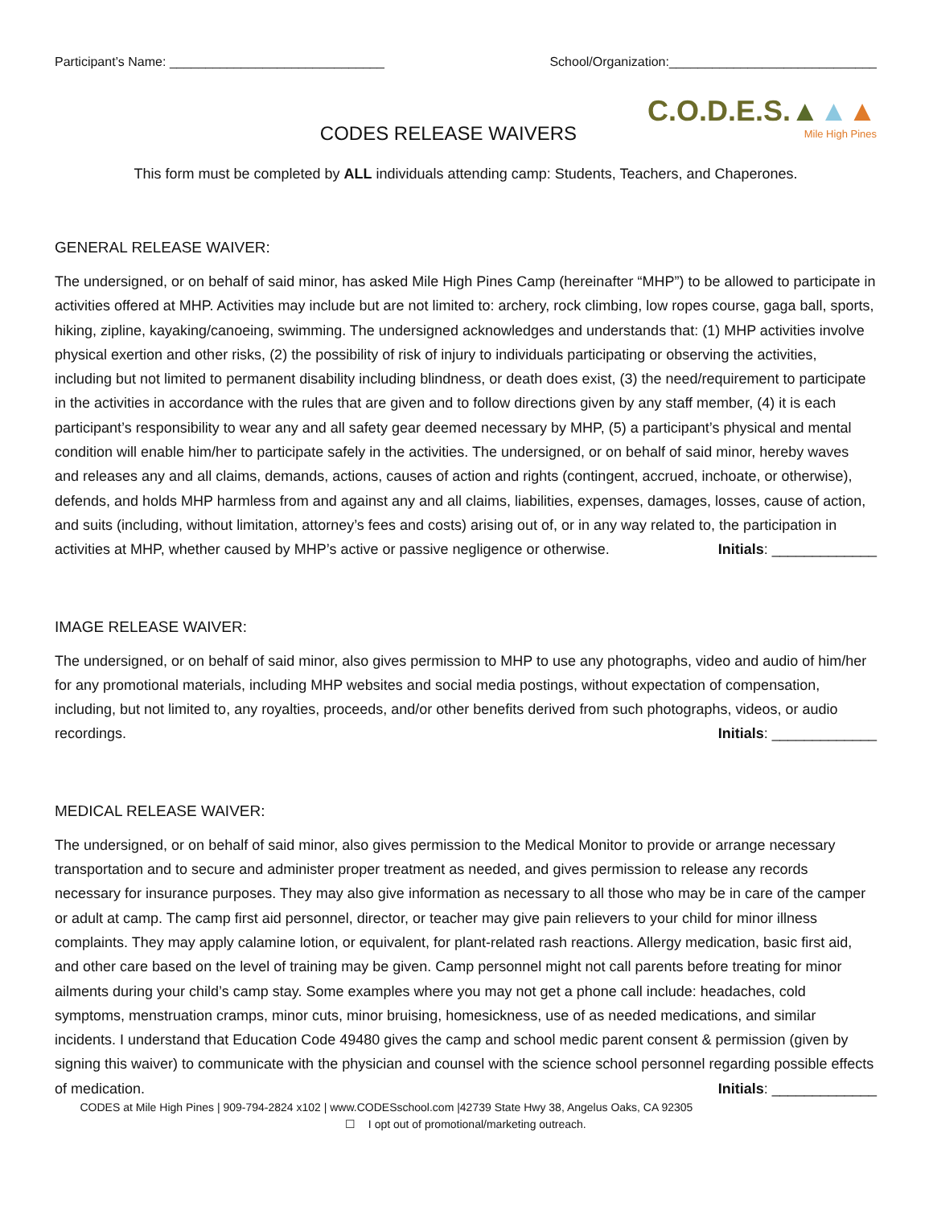Participant’s Name: ______________________________ School/Organization:_____________________________
CODES RELEASE WAIVERS
C.O.D.E.S.▲▲▲
Mile High Pines
This form must be completed by ALL individuals attending camp: Students, Teachers, and Chaperones.
GENERAL RELEASE WAIVER:
The undersigned, or on behalf of said minor, has asked Mile High Pines Camp (hereinafter “MHP”) to be allowed to participate in activities offered at MHP. Activities may include but are not limited to: archery, rock climbing, low ropes course, gaga ball, sports, hiking, zipline, kayaking/canoeing, swimming. The undersigned acknowledges and understands that: (1) MHP activities involve physical exertion and other risks, (2) the possibility of risk of injury to individuals participating or observing the activities, including but not limited to permanent disability including blindness, or death does exist, (3) the need/requirement to participate in the activities in accordance with the rules that are given and to follow directions given by any staff member, (4) it is each participant’s responsibility to wear any and all safety gear deemed necessary by MHP, (5) a participant’s physical and mental condition will enable him/her to participate safely in the activities. The undersigned, or on behalf of said minor, hereby waves and releases any and all claims, demands, actions, causes of action and rights (contingent, accrued, inchoate, or otherwise), defends, and holds MHP harmless from and against any and all claims, liabilities, expenses, damages, losses, cause of action, and suits (including, without limitation, attorney’s fees and costs) arising out of, or in any way related to, the participation in activities at MHP, whether caused by MHP’s active or passive negligence or otherwise. Initials: _____________
IMAGE RELEASE WAIVER:
The undersigned, or on behalf of said minor, also gives permission to MHP to use any photographs, video and audio of him/her for any promotional materials, including MHP websites and social media postings, without expectation of compensation, including, but not limited to, any royalties, proceeds, and/or other benefits derived from such photographs, videos, or audio recordings. Initials: _____________
MEDICAL RELEASE WAIVER:
The undersigned, or on behalf of said minor, also gives permission to the Medical Monitor to provide or arrange necessary transportation and to secure and administer proper treatment as needed, and gives permission to release any records necessary for insurance purposes. They may also give information as necessary to all those who may be in care of the camper or adult at camp. The camp first aid personnel, director, or teacher may give pain relievers to your child for minor illness complaints. They may apply calamine lotion, or equivalent, for plant-related rash reactions. Allergy medication, basic first aid, and other care based on the level of training may be given. Camp personnel might not call parents before treating for minor ailments during your child’s camp stay. Some examples where you may not get a phone call include: headaches, cold symptoms, menstruation cramps, minor cuts, minor bruising, homesickness, use of as needed medications, and similar incidents. I understand that Education Code 49480 gives the camp and school medic parent consent & permission (given by signing this waiver) to communicate with the physician and counsel with the science school personnel regarding possible effects of medication. Initials: _____________
CODES at Mile High Pines | 909-794-2824 x102 | www.CODESschool.com |42739 State Hwy 38, Angelus Oaks, CA 92305
☐ I opt out of promotional/marketing outreach.